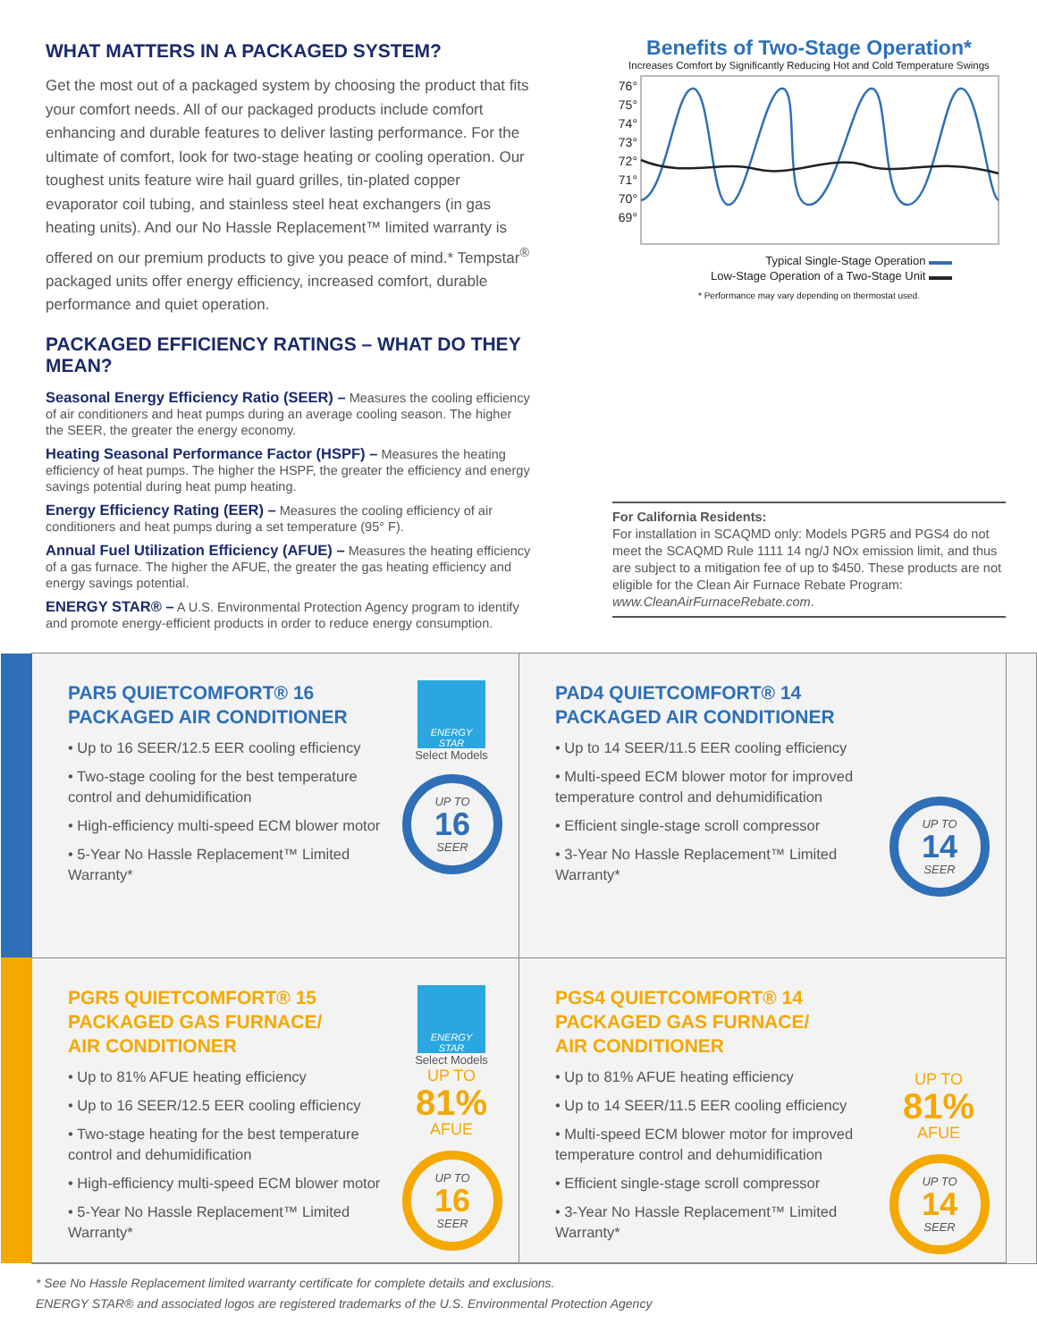WHAT MATTERS IN A PACKAGED SYSTEM?
Get the most out of a packaged system by choosing the product that fits your comfort needs. All of our packaged products include comfort enhancing and durable features to deliver lasting performance. For the ultimate of comfort, look for two-stage heating or cooling operation. Our toughest units feature wire hail guard grilles, tin-plated copper evaporator coil tubing, and stainless steel heat exchangers (in gas heating units). And our No Hassle Replacement™ limited warranty is offered on our premium products to give you peace of mind.* Tempstar<sup>®</sup> packaged units offer energy efficiency, increased comfort, durable performance and quiet operation.
PACKAGED EFFICIENCY RATINGS – WHAT DO THEY MEAN?
Seasonal Energy Efficiency Ratio (SEER) – Measures the cooling efficiency of air conditioners and heat pumps during an average cooling season. The higher the SEER, the greater the energy economy.
Heating Seasonal Performance Factor (HSPF) – Measures the heating efficiency of heat pumps. The higher the HSPF, the greater the efficiency and energy savings potential during heat pump heating.
Energy Efficiency Rating (EER) – Measures the cooling efficiency of air conditioners and heat pumps during a set temperature (95° F).
Annual Fuel Utilization Efficiency (AFUE) – Measures the heating efficiency of a gas furnace. The higher the AFUE, the greater the gas heating efficiency and energy savings potential.
ENERGY STAR® – A U.S. Environmental Protection Agency program to identify and promote energy-efficient products in order to reduce energy consumption.
Benefits of Two-Stage Operation*
Increases Comfort by Significantly Reducing Hot and Cold Temperature Swings
76°
75°
74°
73°
72°
71°
70°
69°
Typical Single-Stage Operation ▬▬
Low-Stage Operation of a Two-Stage Unit ▬▬
* Performance may vary depending on thermostat used.
For California Residents:
For installation in SCAQMD only: Models PGR5 and PGS4 do not meet the SCAQMD Rule 1111 14 ng/J NOx emission limit, and thus are subject to a mitigation fee of up to $450. These products are not eligible for the Clean Air Furnace Rebate Program: www.CleanAirFurnaceRebate.com.
PAR5 QUIETCOMFORT® 16
PACKAGED AIR CONDITIONER
• Up to 16 SEER/12.5 EER cooling efficiency
• Two-stage cooling for the best temperature control and dehumidification
• High-efficiency multi-speed ECM blower motor
• 5-Year No Hassle Replacement™ Limited Warranty*
ENERGY STAR
Select Models
UP TO
16
SEER
PAD4 QUIETCOMFORT® 14
PACKAGED AIR CONDITIONER
• Up to 14 SEER/11.5 EER cooling efficiency
• Multi-speed ECM blower motor for improved temperature control and dehumidification
• Efficient single-stage scroll compressor
• 3-Year No Hassle Replacement™ Limited Warranty*
UP TO
14
SEER
PGR5 QUIETCOMFORT® 15
PACKAGED GAS FURNACE/
AIR CONDITIONER
• Up to 81% AFUE heating efficiency
• Up to 16 SEER/12.5 EER cooling efficiency
• Two-stage heating for the best temperature control and dehumidification
• High-efficiency multi-speed ECM blower motor
• 5-Year No Hassle Replacement™ Limited Warranty*
ENERGY STAR
Select Models
UP TO
81%
AFUE
UP TO
16
SEER
PGS4 QUIETCOMFORT® 14
PACKAGED GAS FURNACE/
AIR CONDITIONER
• Up to 81% AFUE heating efficiency
• Up to 14 SEER/11.5 EER cooling efficiency
• Multi-speed ECM blower motor for improved temperature control and dehumidification
• Efficient single-stage scroll compressor
• 3-Year No Hassle Replacement™ Limited Warranty*
UP TO
81%
AFUE
UP TO
14
SEER
* See No Hassle Replacement limited warranty certificate for complete details and exclusions.
ENERGY STAR® and associated logos are registered trademarks of the U.S. Environmental Protection Agency